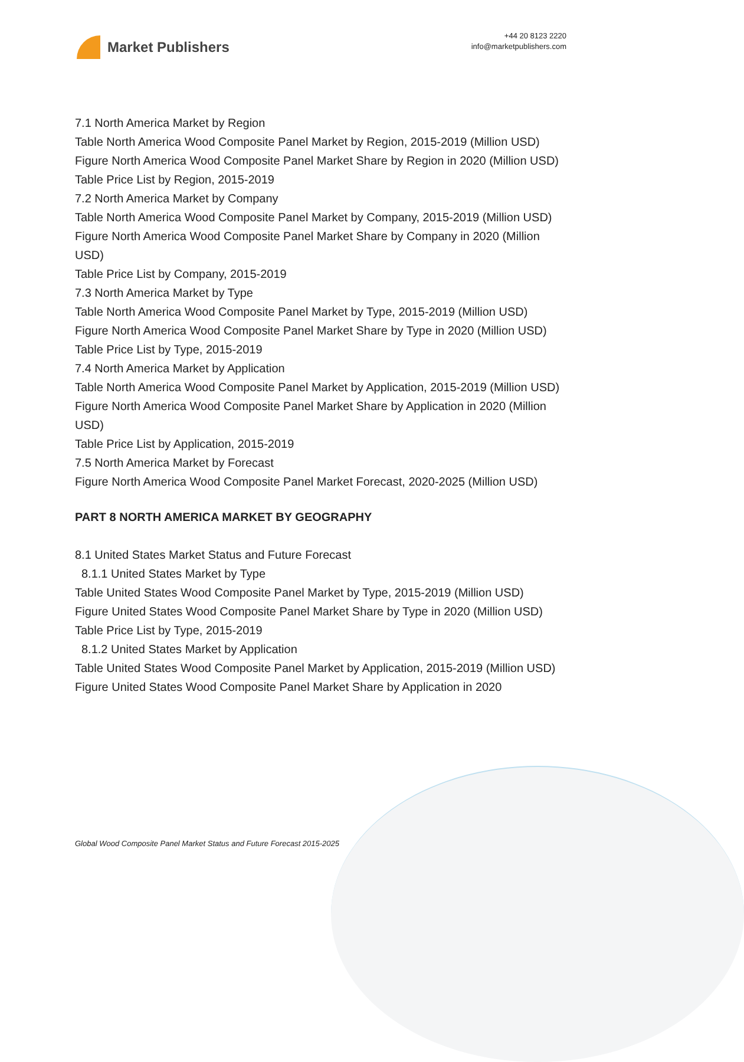Market Publishers
+44 20 8123 2220
info@marketpublishers.com
7.1 North America Market by Region
Table North America Wood Composite Panel Market by Region, 2015-2019 (Million USD)
Figure North America Wood Composite Panel Market Share by Region in 2020 (Million USD)
Table Price List by Region, 2015-2019
7.2 North America Market by Company
Table North America Wood Composite Panel Market by Company, 2015-2019 (Million USD)
Figure North America Wood Composite Panel Market Share by Company in 2020 (Million USD)
Table Price List by Company, 2015-2019
7.3 North America Market by Type
Table North America Wood Composite Panel Market by Type, 2015-2019 (Million USD)
Figure North America Wood Composite Panel Market Share by Type in 2020 (Million USD)
Table Price List by Type, 2015-2019
7.4 North America Market by Application
Table North America Wood Composite Panel Market by Application, 2015-2019 (Million USD)
Figure North America Wood Composite Panel Market Share by Application in 2020 (Million USD)
Table Price List by Application, 2015-2019
7.5 North America Market by Forecast
Figure North America Wood Composite Panel Market Forecast, 2020-2025 (Million USD)
PART 8 NORTH AMERICA MARKET BY GEOGRAPHY
8.1 United States Market Status and Future Forecast
8.1.1 United States Market by Type
Table United States Wood Composite Panel Market by Type, 2015-2019 (Million USD)
Figure United States Wood Composite Panel Market Share by Type in 2020 (Million USD)
Table Price List by Type, 2015-2019
8.1.2 United States Market by Application
Table United States Wood Composite Panel Market by Application, 2015-2019 (Million USD)
Figure United States Wood Composite Panel Market Share by Application in 2020
Global Wood Composite Panel Market Status and Future Forecast 2015-2025